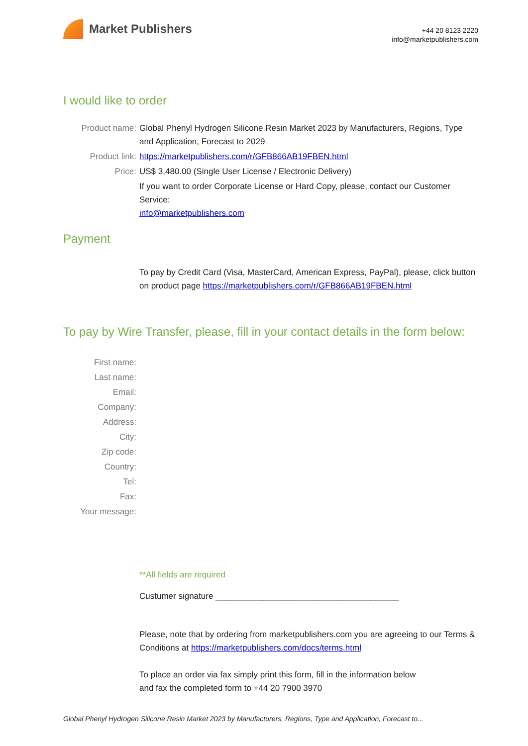Market Publishers
+44 20 8123 2220
info@marketpublishers.com
I would like to order
Product name: Global Phenyl Hydrogen Silicone Resin Market 2023 by Manufacturers, Regions, Type and Application, Forecast to 2029
Product link: https://marketpublishers.com/r/GFB866AB19FBEN.html
Price: US$ 3,480.00 (Single User License / Electronic Delivery)
If you want to order Corporate License or Hard Copy, please, contact our Customer Service:
info@marketpublishers.com
Payment
To pay by Credit Card (Visa, MasterCard, American Express, PayPal), please, click button on product page https://marketpublishers.com/r/GFB866AB19FBEN.html
To pay by Wire Transfer, please, fill in your contact details in the form below:
First name:
Last name:
Email:
Company:
Address:
City:
Zip code:
Country:
Tel:
Fax:
Your message:
**All fields are required
Custumer signature _______________________________________
Please, note that by ordering from marketpublishers.com you are agreeing to our Terms & Conditions at https://marketpublishers.com/docs/terms.html
To place an order via fax simply print this form, fill in the information below
and fax the completed form to +44 20 7900 3970
Global Phenyl Hydrogen Silicone Resin Market 2023 by Manufacturers, Regions, Type and Application, Forecast to...